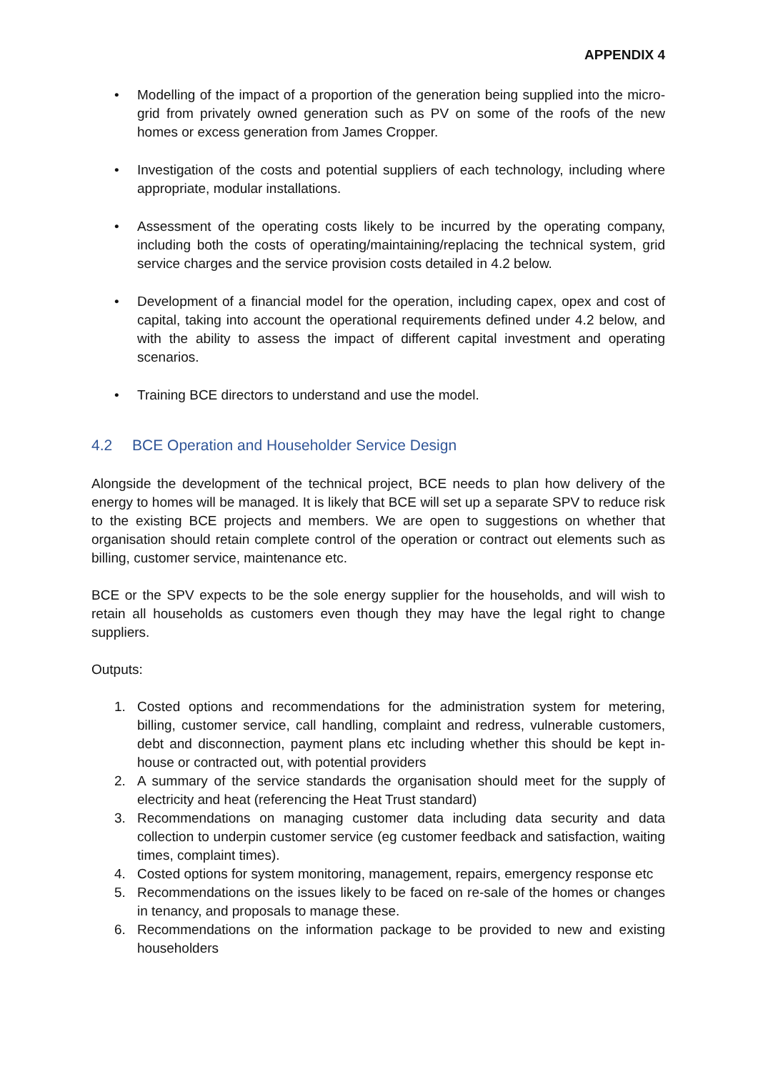APPENDIX 4
• Modelling of the impact of a proportion of the generation being supplied into the micro-grid from privately owned generation such as PV on some of the roofs of the new homes or excess generation from James Cropper.
• Investigation of the costs and potential suppliers of each technology, including where appropriate, modular installations.
• Assessment of the operating costs likely to be incurred by the operating company, including both the costs of operating/maintaining/replacing the technical system, grid service charges and the service provision costs detailed in 4.2 below.
• Development of a financial model for the operation, including capex, opex and cost of capital, taking into account the operational requirements defined under 4.2 below, and with the ability to assess the impact of different capital investment and operating scenarios.
• Training BCE directors to understand and use the model.
4.2 BCE Operation and Householder Service Design
Alongside the development of the technical project, BCE needs to plan how delivery of the energy to homes will be managed. It is likely that BCE will set up a separate SPV to reduce risk to the existing BCE projects and members. We are open to suggestions on whether that organisation should retain complete control of the operation or contract out elements such as billing, customer service, maintenance etc.
BCE or the SPV expects to be the sole energy supplier for the households, and will wish to retain all households as customers even though they may have the legal right to change suppliers.
Outputs:
1. Costed options and recommendations for the administration system for metering, billing, customer service, call handling, complaint and redress, vulnerable customers, debt and disconnection, payment plans etc including whether this should be kept in-house or contracted out, with potential providers
2. A summary of the service standards the organisation should meet for the supply of electricity and heat (referencing the Heat Trust standard)
3. Recommendations on managing customer data including data security and data collection to underpin customer service (eg customer feedback and satisfaction, waiting times, complaint times).
4. Costed options for system monitoring, management, repairs, emergency response etc
5. Recommendations on the issues likely to be faced on re-sale of the homes or changes in tenancy, and proposals to manage these.
6. Recommendations on the information package to be provided to new and existing householders